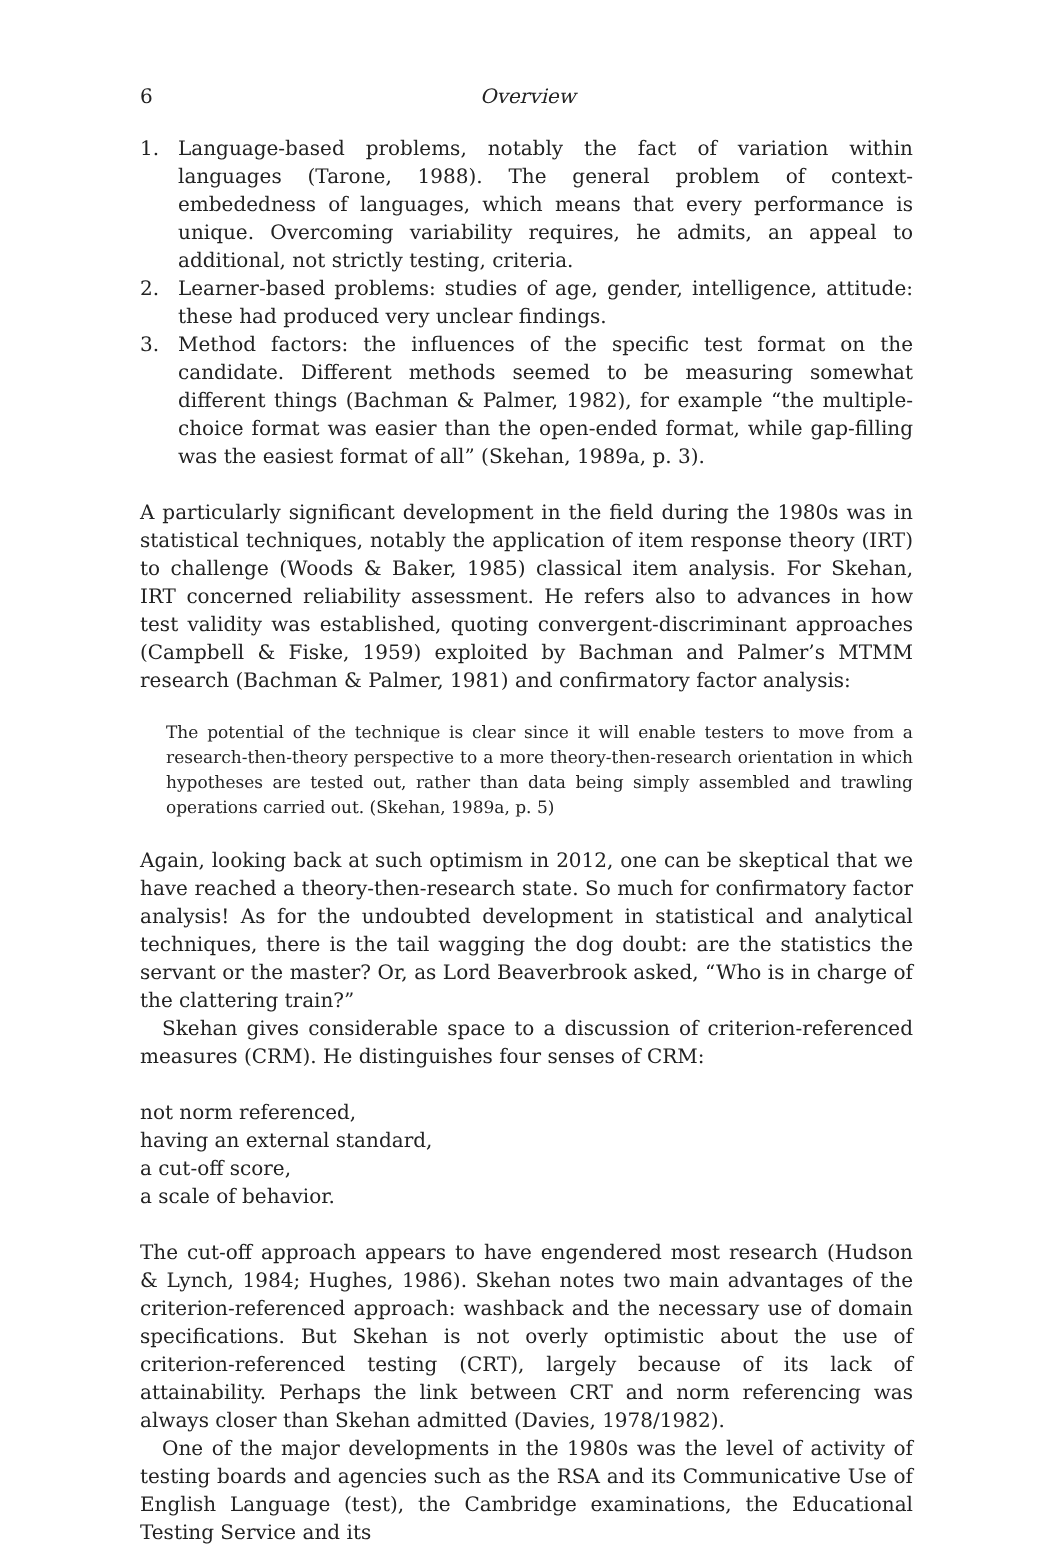6 Overview
1. Language-based problems, notably the fact of variation within languages (Tarone, 1988). The general problem of context-embededness of languages, which means that every performance is unique. Overcoming variability requires, he admits, an appeal to additional, not strictly testing, criteria.
2. Learner-based problems: studies of age, gender, intelligence, attitude: these had produced very unclear findings.
3. Method factors: the influences of the specific test format on the candidate. Different methods seemed to be measuring somewhat different things (Bachman & Palmer, 1982), for example “the multiple-choice format was easier than the open-ended format, while gap-filling was the easiest format of all” (Skehan, 1989a, p. 3).
A particularly significant development in the field during the 1980s was in statistical techniques, notably the application of item response theory (IRT) to challenge (Woods & Baker, 1985) classical item analysis. For Skehan, IRT concerned reliability assessment. He refers also to advances in how test validity was established, quoting convergent-discriminant approaches (Campbell & Fiske, 1959) exploited by Bachman and Palmer’s MTMM research (Bachman & Palmer, 1981) and confirmatory factor analysis:
The potential of the technique is clear since it will enable testers to move from a research-then-theory perspective to a more theory-then-research orientation in which hypotheses are tested out, rather than data being simply assembled and trawling operations carried out. (Skehan, 1989a, p. 5)
Again, looking back at such optimism in 2012, one can be skeptical that we have reached a theory-then-research state. So much for confirmatory factor analysis! As for the undoubted development in statistical and analytical techniques, there is the tail wagging the dog doubt: are the statistics the servant or the master? Or, as Lord Beaverbrook asked, “Who is in charge of the clattering train?”
Skehan gives considerable space to a discussion of criterion-referenced measures (CRM). He distinguishes four senses of CRM:
not norm referenced,
having an external standard,
a cut-off score,
a scale of behavior.
The cut-off approach appears to have engendered most research (Hudson & Lynch, 1984; Hughes, 1986). Skehan notes two main advantages of the criterion-referenced approach: washback and the necessary use of domain specifications. But Skehan is not overly optimistic about the use of criterion-referenced testing (CRT), largely because of its lack of attainability. Perhaps the link between CRT and norm referencing was always closer than Skehan admitted (Davies, 1978/1982).
One of the major developments in the 1980s was the level of activity of testing boards and agencies such as the RSA and its Communicative Use of English Language (test), the Cambridge examinations, the Educational Testing Service and its